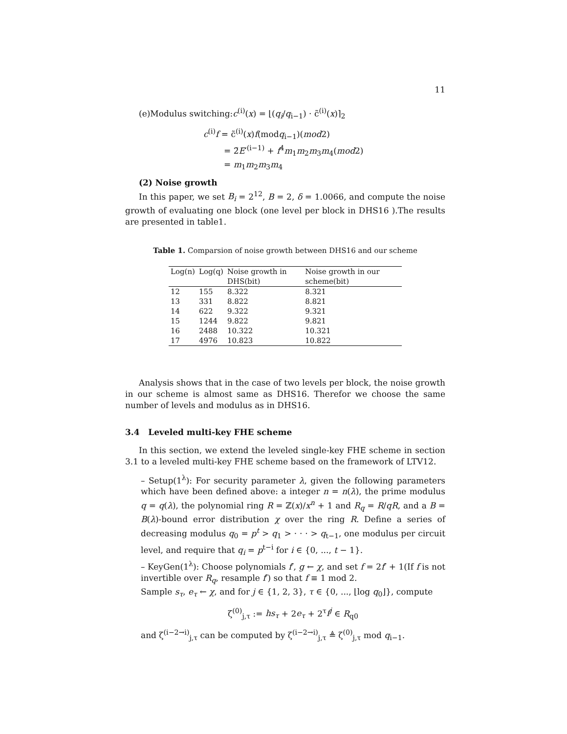11
(e)Modulus switching:c<sup>(i)</sup>(x) = ⌊(q<sub>i</sub>/q<sub>i−1</sub>) · c̃<sup>(i)</sup>(x)⌉<sub>2</sub>
c<sup>(i)</sup>f = c̃<sup>(i)</sup>(x)f(modq<sub>i−1</sub>)(mod2)
= 2̃E′<sup>(i−1)</sup> + f<sup>4</sup>m<sub>1</sub>m<sub>2</sub>m<sub>3</sub>m<sub>4</sub>(mod2)
= m<sub>1</sub>m<sub>2</sub>m<sub>3</sub>m<sub>4</sub>
(2) Noise growth
In this paper, we set B<sub>i</sub> = 2<sup>12</sup>, B = 2, δ = 1.0066, and compute the noise growth of evaluating one block (one level per block in DHS16 ).The results are presented in table1.
Table 1. Comparsion of noise growth between DHS16 and our scheme
| Log(n) | Log(q) | Noise growth in DHS(bit) | Noise growth in our scheme(bit) |
| --- | --- | --- | --- |
| 12 | 155 | 8.322 | 8.321 |
| 13 | 331 | 8.822 | 8.821 |
| 14 | 622 | 9.322 | 9.321 |
| 15 | 1244 | 9.822 | 9.821 |
| 16 | 2488 | 10.322 | 10.321 |
| 17 | 4976 | 10.823 | 10.822 |
Analysis shows that in the case of two levels per block, the noise growth in our scheme is almost same as DHS16. Therefor we choose the same number of levels and modulus as in DHS16.
3.4 Leveled multi-key FHE scheme
In this section, we extend the leveled single-key FHE scheme in section 3.1 to a leveled multi-key FHE scheme based on the framework of LTV12.
– Setup(1<sup>λ</sup>): For security parameter λ, given the following parameters which have been defined above: a integer n = n(λ), the prime modulus q = q(λ), the polynomial ring R = ℤ(x)/x<sup>n</sup> + 1 and R<sub>q</sub> = R/qR, and a B = B(λ)-bound error distribution χ over the ring R. Define a series of decreasing modulus q<sub>0</sub> = p<sup>t</sup> > q<sub>1</sub> > · · · > q<sub>t−1</sub>, one modulus per circuit level, and require that q<sub>i</sub> = p<sup>t−i</sup> for i ∈ {0, ..., t − 1}.
– KeyGen(1<sup>λ</sup>): Choose polynomials f′, g ← χ, and set f = 2f′ + 1(If f is not invertible over R<sub>q</sub>, resample f′) so that f ≡ 1 mod 2.
Sample s<sub>τ</sub>, e<sub>τ</sub> ← χ, and for j ∈ {1, 2, 3}, τ ∈ {0, ..., ⌊log q<sub>0</sub>⌋}, compute
ζ<sup>(0)</sup><sub>j,τ</sub> := hs<sub>τ</sub> + 2e<sub>τ</sub> + 2<sup>τ</sup>f<sup>j</sup> ∈ R<sub>q0</sub>
and ζ<sup>(i−2→i)</sup><sub>j,τ</sub> can be computed by ζ<sup>(i−2→i)</sup><sub>j,τ</sub> ≜ ζ<sup>(0)</sup><sub>j,τ</sub> mod q<sub>i−1</sub>.